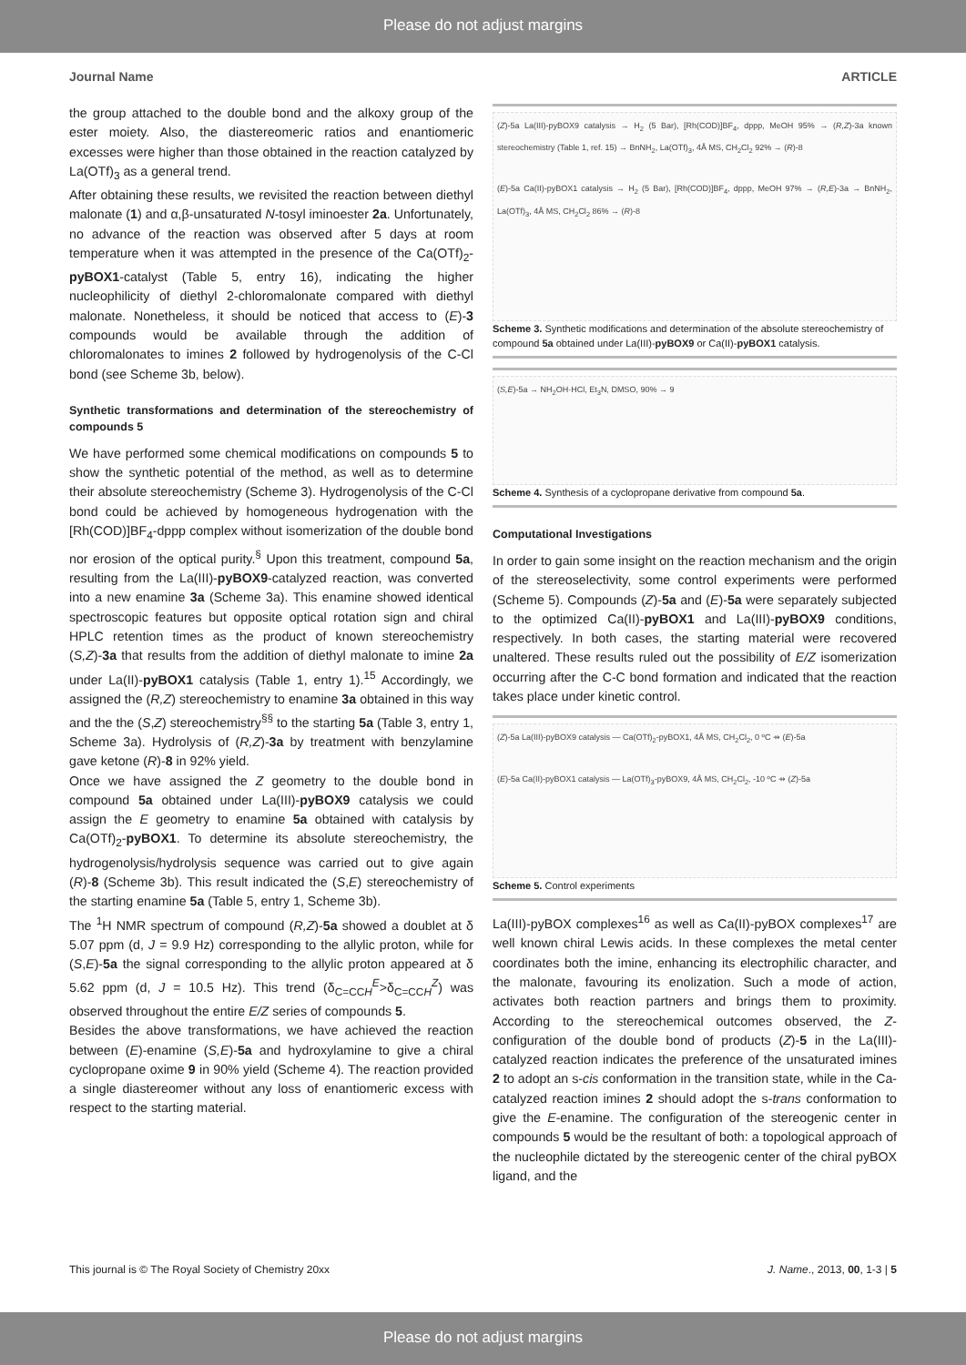Please do not adjust margins
Journal Name ARTICLE
the group attached to the double bond and the alkoxy group of the ester moiety. Also, the diastereomeric ratios and enantiomeric excesses were higher than those obtained in the reaction catalyzed by La(OTf)<sub>3</sub> as a general trend.
After obtaining these results, we revisited the reaction between diethyl malonate (1) and α,β-unsaturated N-tosyl iminoester 2a. Unfortunately, no advance of the reaction was observed after 5 days at room temperature when it was attempted in the presence of the Ca(OTf)<sub>2</sub>-pyBOX1-catalyst (Table 5, entry 16), indicating the higher nucleophilicity of diethyl 2-chloromalonate compared with diethyl malonate. Nonetheless, it should be noticed that access to (E)-3 compounds would be available through the addition of chloromalonates to imines 2 followed by hydrogenolysis of the C-Cl bond (see Scheme 3b, below).
Synthetic transformations and determination of the stereochemistry of compounds 5
We have performed some chemical modifications on compounds 5 to show the synthetic potential of the method, as well as to determine their absolute stereochemistry (Scheme 3). Hydrogenolysis of the C-Cl bond could be achieved by homogeneous hydrogenation with the [Rh(COD)]BF<sub>4</sub>-dppp complex without isomerization of the double bond nor erosion of the optical purity.<sup>§</sup> Upon this treatment, compound 5a, resulting from the La(III)-pyBOX9-catalyzed reaction, was converted into a new enamine 3a (Scheme 3a). This enamine showed identical spectroscopic features but opposite optical rotation sign and chiral HPLC retention times as the product of known stereochemistry (S,Z)-3a that results from the addition of diethyl malonate to imine 2a under La(II)-pyBOX1 catalysis (Table 1, entry 1).<sup>15</sup> Accordingly, we assigned the (R,Z) stereochemistry to enamine 3a obtained in this way and the the (S,Z) stereochemistry<sup>§§</sup> to the starting 5a (Table 3, entry 1, Scheme 3a). Hydrolysis of (R,Z)-3a by treatment with benzylamine gave ketone (R)-8 in 92% yield.
Once we have assigned the Z geometry to the double bond in compound 5a obtained under La(III)-pyBOX9 catalysis we could assign the E geometry to enamine 5a obtained with catalysis by Ca(OTf)<sub>2</sub>-pyBOX1. To determine its absolute stereochemistry, the hydrogenolysis/hydrolysis sequence was carried out to give again (R)-8 (Scheme 3b). This result indicated the (S,E) stereochemistry of the starting enamine 5a (Table 5, entry 1, Scheme 3b).
The <sup>1</sup>H NMR spectrum of compound (R,Z)-5a showed a doublet at δ 5.07 ppm (d, J = 9.9 Hz) corresponding to the allylic proton, while for (S,E)-5a the signal corresponding to the allylic proton appeared at δ 5.62 ppm (d, J = 10.5 Hz). This trend (δ<sub>C=CCH</sub><sup>E</sup>>δ<sub>C=CCH</sub><sup>Z</sup>) was observed throughout the entire E/Z series of compounds 5.
Besides the above transformations, we have achieved the reaction between (E)-enamine (S,E)-5a and hydroxylamine to give a chiral cyclopropane oxime 9 in 90% yield (Scheme 4). The reaction provided a single diastereomer without any loss of enantiomeric excess with respect to the starting material.
(Z)-5a La(III)-pyBOX9 catalysis → H<sub>2</sub> (5 Bar), [Rh(COD)]BF<sub>4</sub>, dppp, MeOH 95% → (R,Z)-3a known stereochemistry (Table 1, ref. 15) → BnNH<sub>2</sub>, La(OTf)<sub>3</sub>, 4Å MS, CH<sub>2</sub>Cl<sub>2</sub> 92% → (R)-8
(E)-5a Ca(II)-pyBOX1 catalysis → H<sub>2</sub> (5 Bar), [Rh(COD)]BF<sub>4</sub>, dppp, MeOH 97% → (R,E)-3a → BnNH<sub>2</sub>, La(OTf)<sub>3</sub>, 4Å MS, CH<sub>2</sub>Cl<sub>2</sub> 86% → (R)-8
Scheme 3. Synthetic modifications and determination of the absolute stereochemistry of compound 5a obtained under La(III)-pyBOX9 or Ca(II)-pyBOX1 catalysis.
(S,E)-5a → NH<sub>2</sub>OH·HCl, Et<sub>3</sub>N, DMSO, 90% → 9
Scheme 4. Synthesis of a cyclopropane derivative from compound 5a.
Computational Investigations
In order to gain some insight on the reaction mechanism and the origin of the stereoselectivity, some control experiments were performed (Scheme 5). Compounds (Z)-5a and (E)-5a were separately subjected to the optimized Ca(II)-pyBOX1 and La(III)-pyBOX9 conditions, respectively. In both cases, the starting material were recovered unaltered. These results ruled out the possibility of E/Z isomerization occurring after the C-C bond formation and indicated that the reaction takes place under kinetic control.
(Z)-5a La(III)-pyBOX9 catalysis — Ca(OTf)<sub>2</sub>-pyBOX1, 4Å MS, CH<sub>2</sub>Cl<sub>2</sub>, 0 ºC ⇸ (E)-5a
(E)-5a Ca(II)-pyBOX1 catalysis — La(OTf)<sub>3</sub>-pyBOX9, 4Å MS, CH<sub>2</sub>Cl<sub>2</sub>, -10 ºC ⇸ (Z)-5a
Scheme 5. Control experiments
La(III)-pyBOX complexes<sup>16</sup> as well as Ca(II)-pyBOX complexes<sup>17</sup> are well known chiral Lewis acids. In these complexes the metal center coordinates both the imine, enhancing its electrophilic character, and the malonate, favouring its enolization. Such a mode of action, activates both reaction partners and brings them to proximity. According to the stereochemical outcomes observed, the Z-configuration of the double bond of products (Z)-5 in the La(III)-catalyzed reaction indicates the preference of the unsaturated imines 2 to adopt an s-cis conformation in the transition state, while in the Ca-catalyzed reaction imines 2 should adopt the s-trans conformation to give the E-enamine. The configuration of the stereogenic center in compounds 5 would be the resultant of both: a topological approach of the nucleophile dictated by the stereogenic center of the chiral pyBOX ligand, and the
This journal is © The Royal Society of Chemistry 20xx J. Name., 2013, 00, 1-3 | 5
Please do not adjust margins